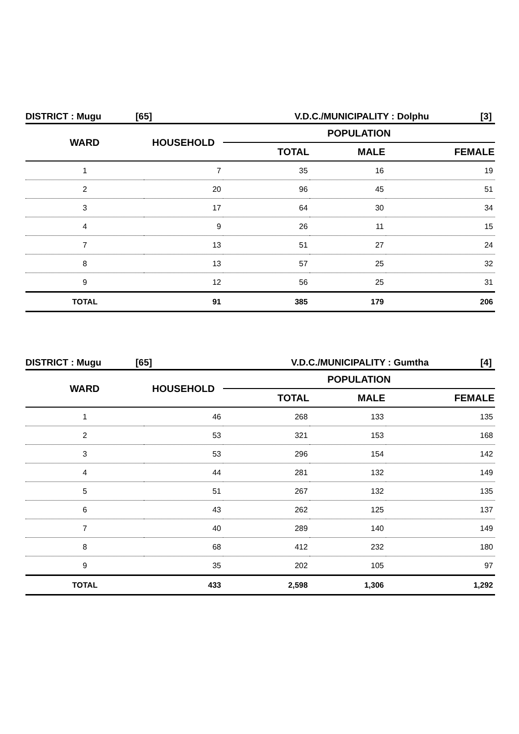DISTRICT : Mugu [65] V.D.C./MUNICIPALITY : Dolphu [3]
| WARD | HOUSEHOLD | POPULATION | | |
| --- | --- | --- | --- | --- |
| | | TOTAL | MALE | FEMALE |
| 1 | 7 | 35 | 16 | 19 |
| 2 | 20 | 96 | 45 | 51 |
| 3 | 17 | 64 | 30 | 34 |
| 4 | 9 | 26 | 11 | 15 |
| 7 | 13 | 51 | 27 | 24 |
| 8 | 13 | 57 | 25 | 32 |
| 9 | 12 | 56 | 25 | 31 |
| TOTAL | 91 | 385 | 179 | 206 |
DISTRICT : Mugu [65] V.D.C./MUNICIPALITY : Gumtha [4]
| WARD | HOUSEHOLD | POPULATION | | |
| --- | --- | --- | --- | --- |
| | | TOTAL | MALE | FEMALE |
| 1 | 46 | 268 | 133 | 135 |
| 2 | 53 | 321 | 153 | 168 |
| 3 | 53 | 296 | 154 | 142 |
| 4 | 44 | 281 | 132 | 149 |
| 5 | 51 | 267 | 132 | 135 |
| 6 | 43 | 262 | 125 | 137 |
| 7 | 40 | 289 | 140 | 149 |
| 8 | 68 | 412 | 232 | 180 |
| 9 | 35 | 202 | 105 | 97 |
| TOTAL | 433 | 2,598 | 1,306 | 1,292 |